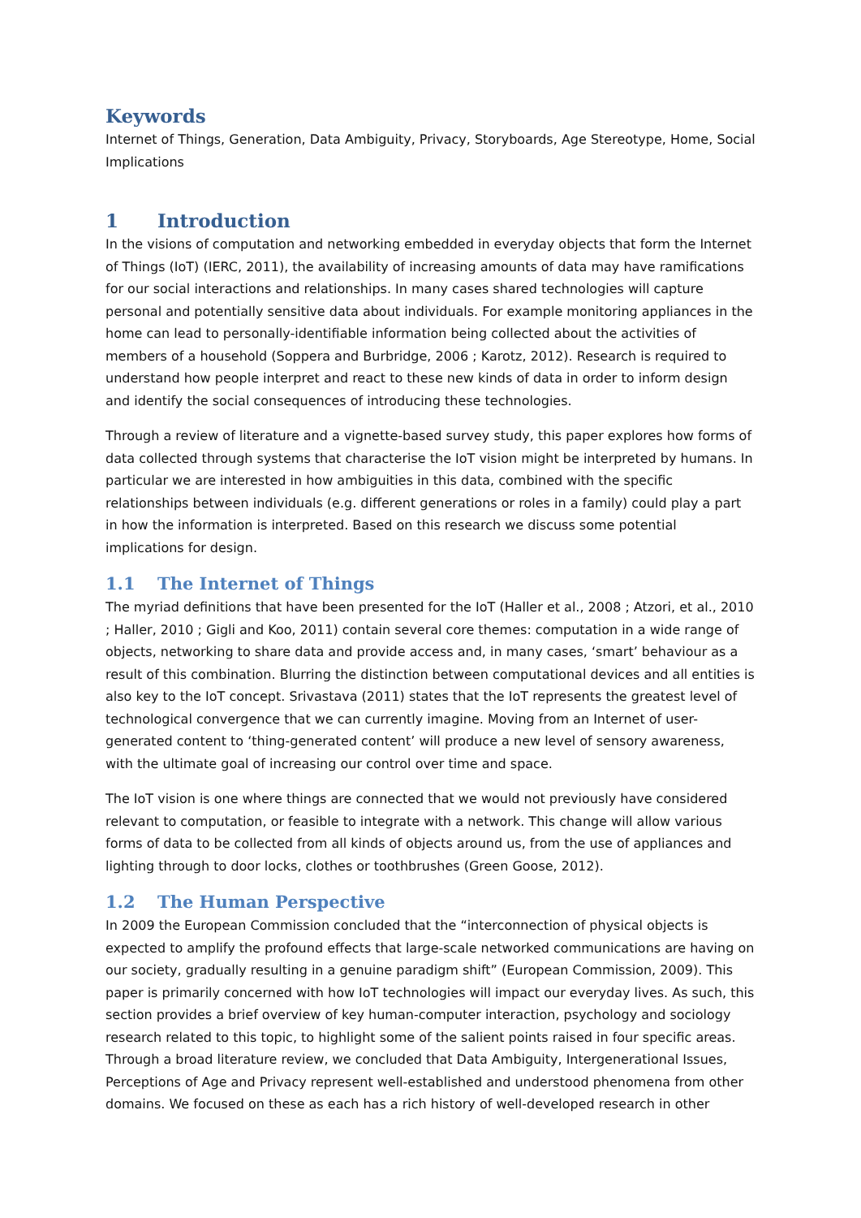Keywords
Internet of Things, Generation, Data Ambiguity, Privacy, Storyboards, Age Stereotype, Home, Social Implications
1 Introduction
In the visions of computation and networking embedded in everyday objects that form the Internet of Things (IoT) (IERC, 2011), the availability of increasing amounts of data may have ramifications for our social interactions and relationships. In many cases shared technologies will capture personal and potentially sensitive data about individuals. For example monitoring appliances in the home can lead to personally-identifiable information being collected about the activities of members of a household (Soppera and Burbridge, 2006 ; Karotz, 2012). Research is required to understand how people interpret and react to these new kinds of data in order to inform design and identify the social consequences of introducing these technologies.
Through a review of literature and a vignette-based survey study, this paper explores how forms of data collected through systems that characterise the IoT vision might be interpreted by humans. In particular we are interested in how ambiguities in this data, combined with the specific relationships between individuals (e.g. different generations or roles in a family) could play a part in how the information is interpreted. Based on this research we discuss some potential implications for design.
1.1 The Internet of Things
The myriad definitions that have been presented for the IoT (Haller et al., 2008 ; Atzori, et al., 2010 ; Haller, 2010 ; Gigli and Koo, 2011) contain several core themes: computation in a wide range of objects, networking to share data and provide access and, in many cases, ‘smart’ behaviour as a result of this combination. Blurring the distinction between computational devices and all entities is also key to the IoT concept. Srivastava (2011) states that the IoT represents the greatest level of technological convergence that we can currently imagine. Moving from an Internet of user-generated content to ‘thing-generated content’ will produce a new level of sensory awareness, with the ultimate goal of increasing our control over time and space.
The IoT vision is one where things are connected that we would not previously have considered relevant to computation, or feasible to integrate with a network. This change will allow various forms of data to be collected from all kinds of objects around us, from the use of appliances and lighting through to door locks, clothes or toothbrushes (Green Goose, 2012).
1.2 The Human Perspective
In 2009 the European Commission concluded that the “interconnection of physical objects is expected to amplify the profound effects that large-scale networked communications are having on our society, gradually resulting in a genuine paradigm shift” (European Commission, 2009). This paper is primarily concerned with how IoT technologies will impact our everyday lives. As such, this section provides a brief overview of key human-computer interaction, psychology and sociology research related to this topic, to highlight some of the salient points raised in four specific areas. Through a broad literature review, we concluded that Data Ambiguity, Intergenerational Issues, Perceptions of Age and Privacy represent well-established and understood phenomena from other domains. We focused on these as each has a rich history of well-developed research in other